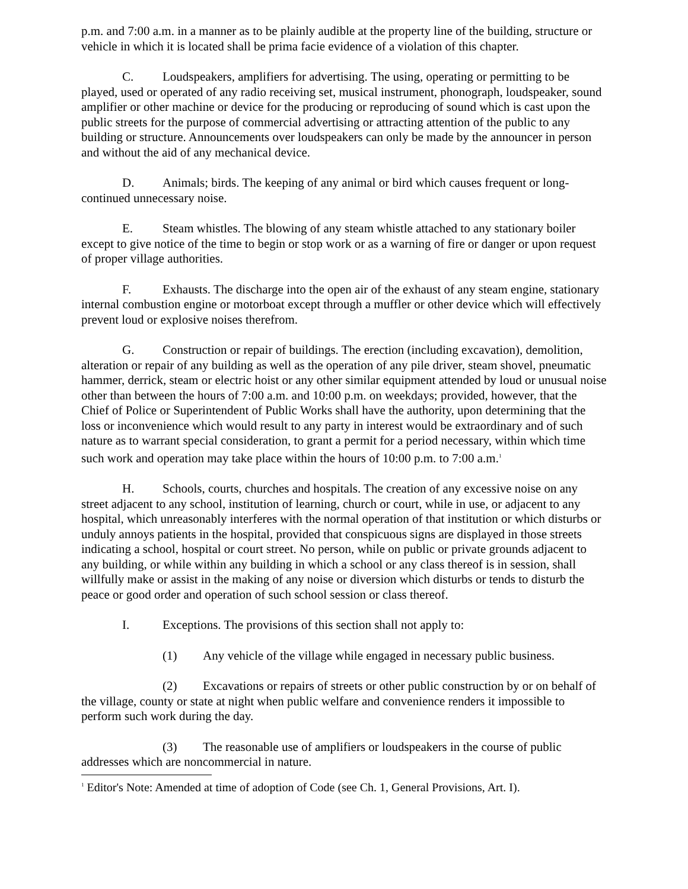p.m. and 7:00 a.m. in a manner as to be plainly audible at the property line of the building, structure or vehicle in which it is located shall be prima facie evidence of a violation of this chapter.
C. Loudspeakers, amplifiers for advertising. The using, operating or permitting to be played, used or operated of any radio receiving set, musical instrument, phonograph, loudspeaker, sound amplifier or other machine or device for the producing or reproducing of sound which is cast upon the public streets for the purpose of commercial advertising or attracting attention of the public to any building or structure. Announcements over loudspeakers can only be made by the announcer in person and without the aid of any mechanical device.
D. Animals; birds. The keeping of any animal or bird which causes frequent or long-continued unnecessary noise.
E. Steam whistles. The blowing of any steam whistle attached to any stationary boiler except to give notice of the time to begin or stop work or as a warning of fire or danger or upon request of proper village authorities.
F. Exhausts. The discharge into the open air of the exhaust of any steam engine, stationary internal combustion engine or motorboat except through a muffler or other device which will effectively prevent loud or explosive noises therefrom.
G. Construction or repair of buildings. The erection (including excavation), demolition, alteration or repair of any building as well as the operation of any pile driver, steam shovel, pneumatic hammer, derrick, steam or electric hoist or any other similar equipment attended by loud or unusual noise other than between the hours of 7:00 a.m. and 10:00 p.m. on weekdays; provided, however, that the Chief of Police or Superintendent of Public Works shall have the authority, upon determining that the loss or inconvenience which would result to any party in interest would be extraordinary and of such nature as to warrant special consideration, to grant a permit for a period necessary, within which time such work and operation may take place within the hours of 10:00 p.m. to 7:00 a.m.<sup>1</sup>
H. Schools, courts, churches and hospitals. The creation of any excessive noise on any street adjacent to any school, institution of learning, church or court, while in use, or adjacent to any hospital, which unreasonably interferes with the normal operation of that institution or which disturbs or unduly annoys patients in the hospital, provided that conspicuous signs are displayed in those streets indicating a school, hospital or court street. No person, while on public or private grounds adjacent to any building, or while within any building in which a school or any class thereof is in session, shall willfully make or assist in the making of any noise or diversion which disturbs or tends to disturb the peace or good order and operation of such school session or class thereof.
I. Exceptions. The provisions of this section shall not apply to:
(1) Any vehicle of the village while engaged in necessary public business.
(2) Excavations or repairs of streets or other public construction by or on behalf of the village, county or state at night when public welfare and convenience renders it impossible to perform such work during the day.
(3) The reasonable use of amplifiers or loudspeakers in the course of public addresses which are noncommercial in nature.
<sup>1</sup> Editor's Note: Amended at time of adoption of Code (see Ch. 1, General Provisions, Art. I).